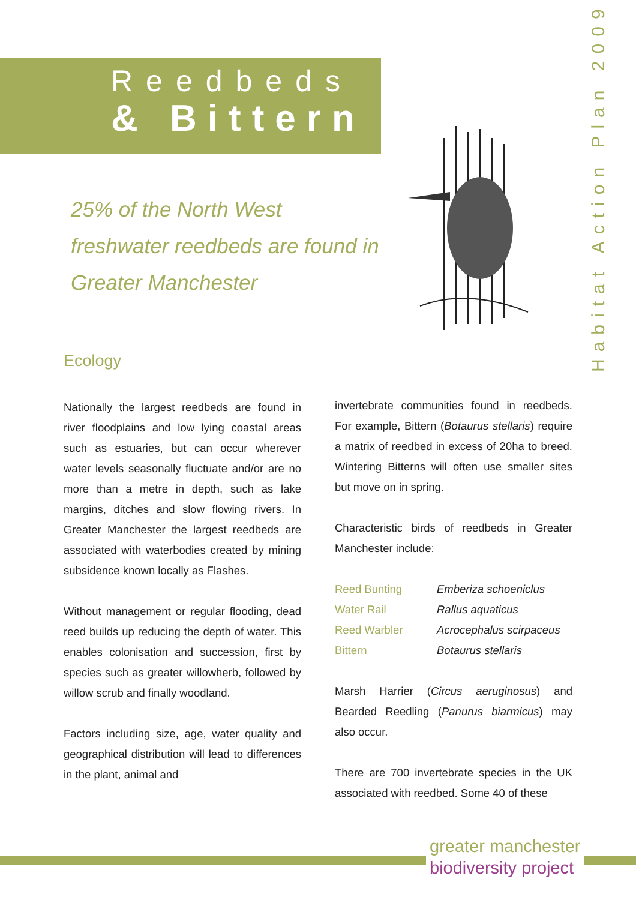Reedbeds
& Bittern
Habitat Action Plan 2009
25% of the North West freshwater reedbeds are found in Greater Manchester
Ecology
Nationally the largest reedbeds are found in river floodplains and low lying coastal areas such as estuaries, but can occur wherever water levels seasonally fluctuate and/or are no more than a metre in depth, such as lake margins, ditches and slow flowing rivers. In Greater Manchester the largest reedbeds are associated with waterbodies created by mining subsidence known locally as Flashes.
Without management or regular flooding, dead reed builds up reducing the depth of water. This enables colonisation and succession, first by species such as greater willowherb, followed by willow scrub and finally woodland.
Factors including size, age, water quality and geographical distribution will lead to differences in the plant, animal and
invertebrate communities found in reedbeds. For example, Bittern (Botaurus stellaris) require a matrix of reedbed in excess of 20ha to breed. Wintering Bitterns will often use smaller sites but move on in spring.
Characteristic birds of reedbeds in Greater Manchester include:
| Reed Bunting | Emberiza schoeniclus |
| Water Rail | Rallus aquaticus |
| Reed Warbler | Acrocephalus scirpaceus |
| Bittern | Botaurus stellaris |
Marsh Harrier (Circus aeruginosus) and Bearded Reedling (Panurus biarmicus) may also occur.
There are 700 invertebrate species in the UK associated with reedbed. Some 40 of these
greater manchester
biodiversity project